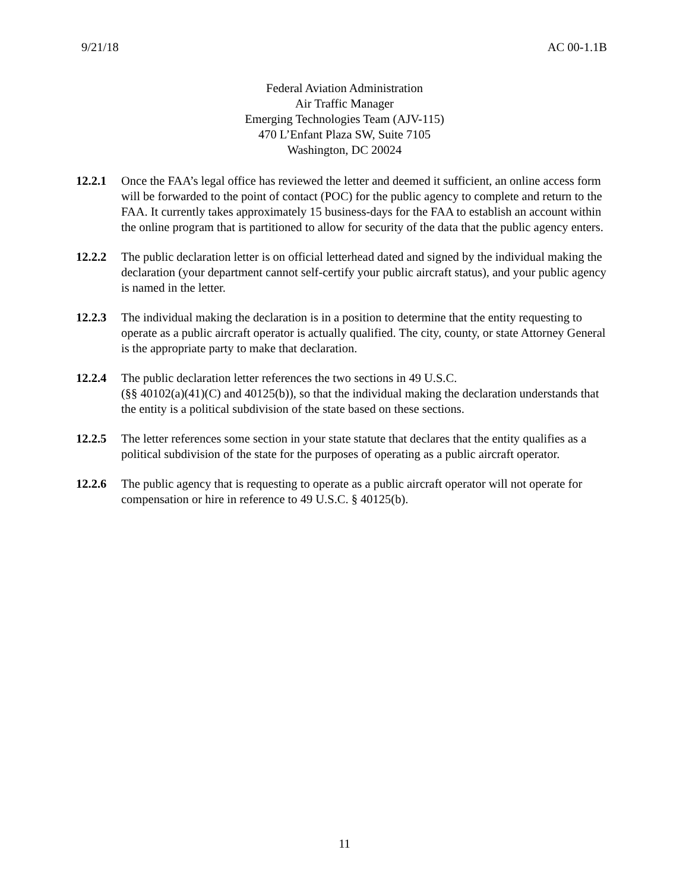9/21/18 AC 00-1.1B
Federal Aviation Administration
Air Traffic Manager
Emerging Technologies Team (AJV-115)
470 L’Enfant Plaza SW, Suite 7105
Washington, DC 20024
12.2.1 Once the FAA’s legal office has reviewed the letter and deemed it sufficient, an online access form will be forwarded to the point of contact (POC) for the public agency to complete and return to the FAA. It currently takes approximately 15 business-days for the FAA to establish an account within the online program that is partitioned to allow for security of the data that the public agency enters.
12.2.2 The public declaration letter is on official letterhead dated and signed by the individual making the declaration (your department cannot self-certify your public aircraft status), and your public agency is named in the letter.
12.2.3 The individual making the declaration is in a position to determine that the entity requesting to operate as a public aircraft operator is actually qualified. The city, county, or state Attorney General is the appropriate party to make that declaration.
12.2.4 The public declaration letter references the two sections in 49 U.S.C.
(§§ 40102(a)(41)(C) and 40125(b)), so that the individual making the declaration understands that the entity is a political subdivision of the state based on these sections.
12.2.5 The letter references some section in your state statute that declares that the entity qualifies as a political subdivision of the state for the purposes of operating as a public aircraft operator.
12.2.6 The public agency that is requesting to operate as a public aircraft operator will not operate for compensation or hire in reference to 49 U.S.C. § 40125(b).
11